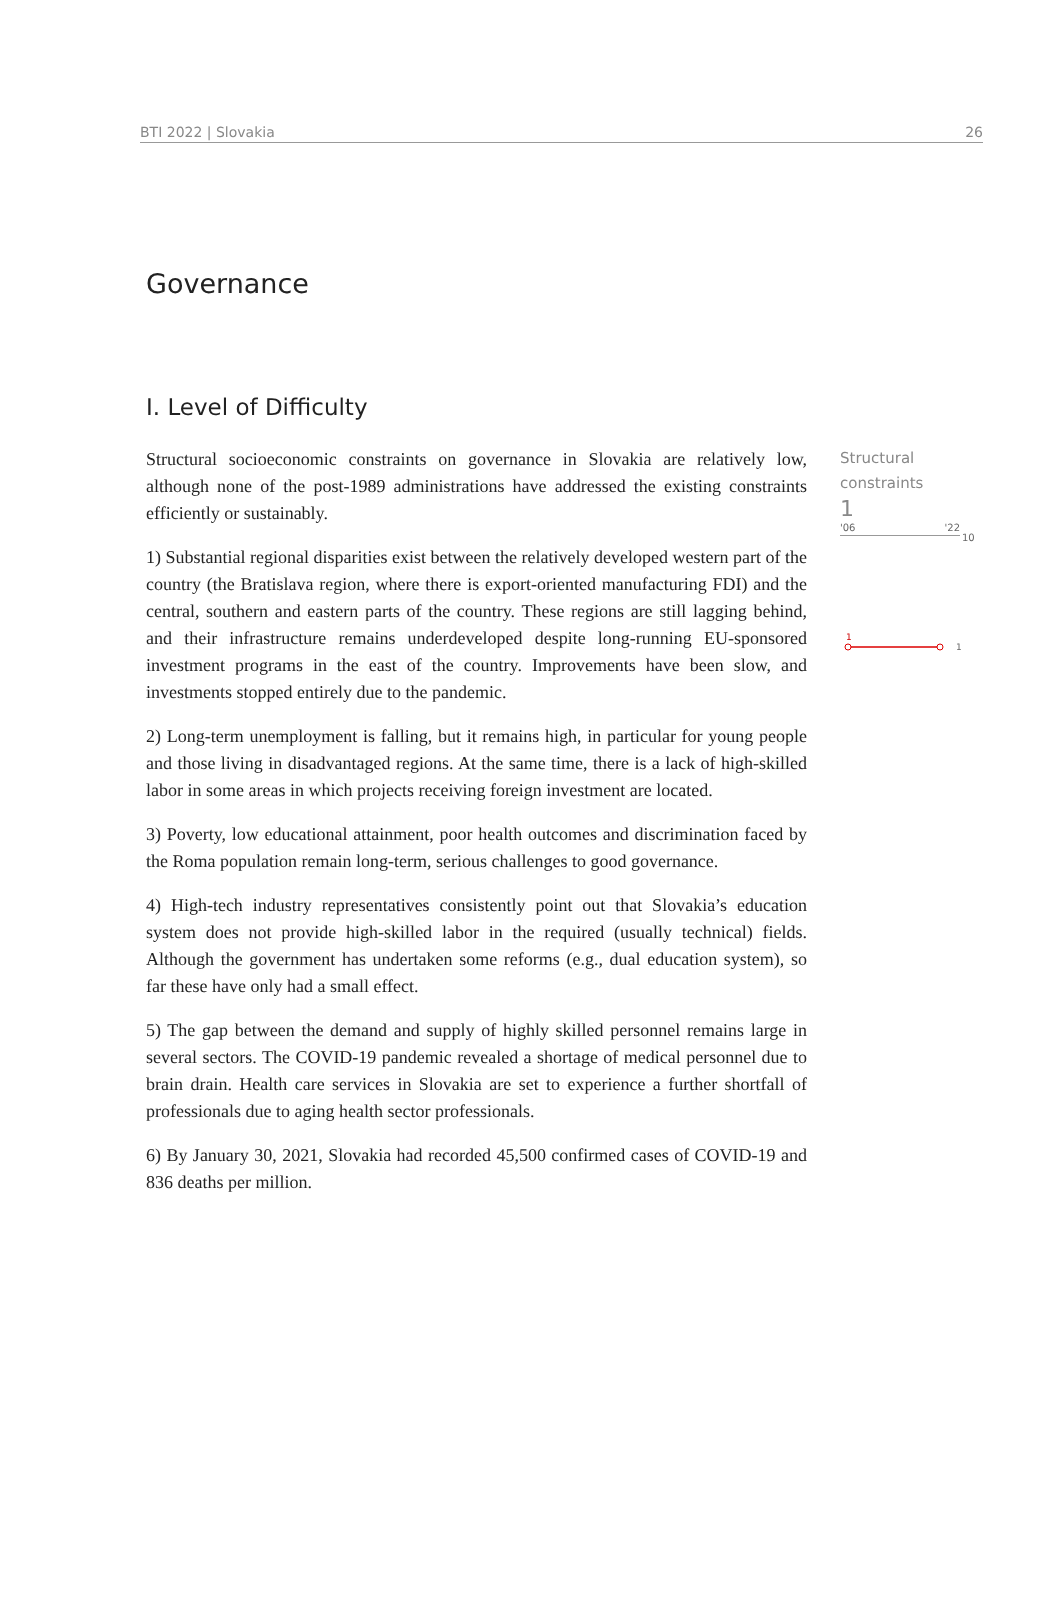BTI 2022 | Slovakia 26
Governance
I. Level of Difficulty
Structural socioeconomic constraints on governance in Slovakia are relatively low, although none of the post-1989 administrations have addressed the existing constraints efficiently or sustainably.
1) Substantial regional disparities exist between the relatively developed western part of the country (the Bratislava region, where there is export-oriented manufacturing FDI) and the central, southern and eastern parts of the country. These regions are still lagging behind, and their infrastructure remains underdeveloped despite long-running EU-sponsored investment programs in the east of the country. Improvements have been slow, and investments stopped entirely due to the pandemic.
2) Long-term unemployment is falling, but it remains high, in particular for young people and those living in disadvantaged regions. At the same time, there is a lack of high-skilled labor in some areas in which projects receiving foreign investment are located.
3) Poverty, low educational attainment, poor health outcomes and discrimination faced by the Roma population remain long-term, serious challenges to good governance.
4) High-tech industry representatives consistently point out that Slovakia’s education system does not provide high-skilled labor in the required (usually technical) fields. Although the government has undertaken some reforms (e.g., dual education system), so far these have only had a small effect.
5) The gap between the demand and supply of highly skilled personnel remains large in several sectors. The COVID-19 pandemic revealed a shortage of medical personnel due to brain drain. Health care services in Slovakia are set to experience a further shortfall of professionals due to aging health sector professionals.
6) By January 30, 2021, Slovakia had recorded 45,500 confirmed cases of COVID-19 and 836 deaths per million.
Structural constraints
1
'06 '22
10
1
1